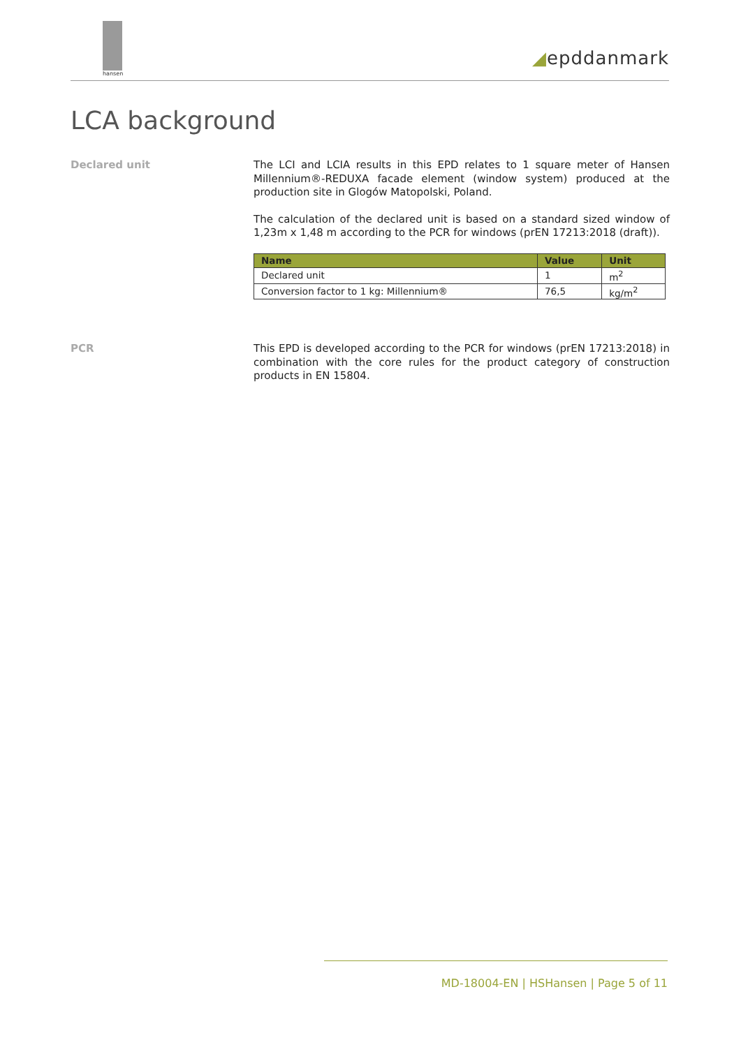hansen
◢epddanmark
LCA background
Declared unit The LCI and LCIA results in this EPD relates to 1 square meter of Hansen Millennium®-REDUXA facade element (window system) produced at the production site in Glogów Matopolski, Poland.
The calculation of the declared unit is based on a standard sized window of 1,23m x 1,48 m according to the PCR for windows (prEN 17213:2018 (draft)).
| Name | Value | Unit |
| --- | --- | --- |
| Declared unit | 1 | m<sup>2</sup> |
| Conversion factor to 1 kg: Millennium® | 76,5 | kg/m<sup>2</sup> |
PCR This EPD is developed according to the PCR for windows (prEN 17213:2018) in combination with the core rules for the product category of construction products in EN 15804.
MD-18004-EN | HSHansen | Page 5 of 11